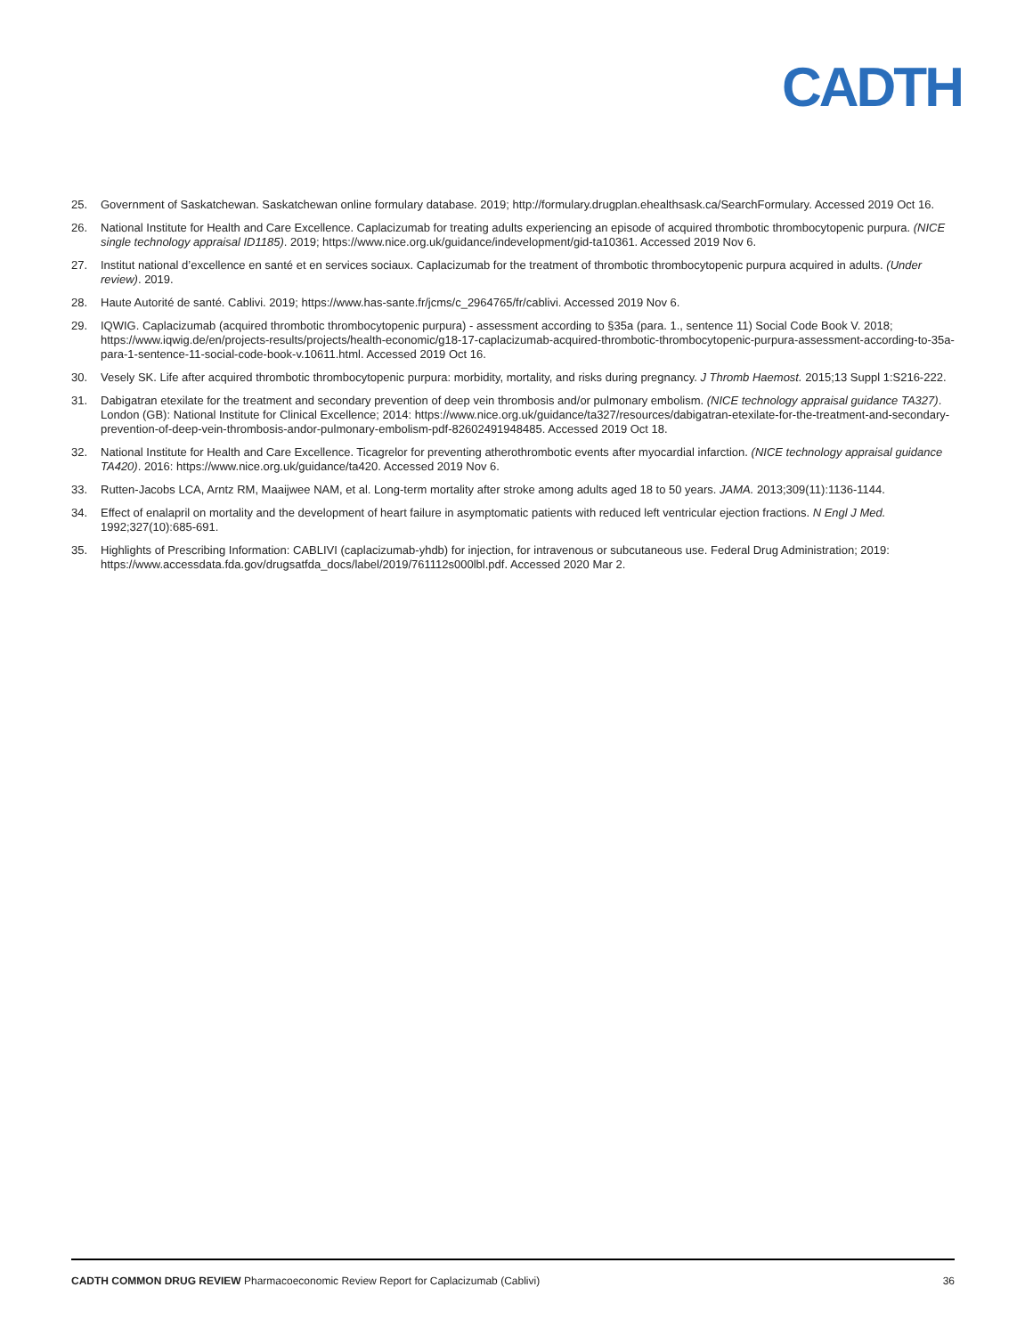CADTH
25. Government of Saskatchewan. Saskatchewan online formulary database. 2019; http://formulary.drugplan.ehealthsask.ca/SearchFormulary. Accessed 2019 Oct 16.
26. National Institute for Health and Care Excellence. Caplacizumab for treating adults experiencing an episode of acquired thrombotic thrombocytopenic purpura. (NICE single technology appraisal ID1185). 2019; https://www.nice.org.uk/guidance/indevelopment/gid-ta10361. Accessed 2019 Nov 6.
27. Institut national d’excellence en santé et en services sociaux. Caplacizumab for the treatment of thrombotic thrombocytopenic purpura acquired in adults. (Under review). 2019.
28. Haute Autorité de santé. Cablivi. 2019; https://www.has-sante.fr/jcms/c_2964765/fr/cablivi. Accessed 2019 Nov 6.
29. IQWIG. Caplacizumab (acquired thrombotic thrombocytopenic purpura) - assessment according to §35a (para. 1., sentence 11) Social Code Book V. 2018; https://www.iqwig.de/en/projects-results/projects/health-economic/g18-17-caplacizumab-acquired-thrombotic-thrombocytopenic-purpura-assessment-according-to-35a-para-1-sentence-11-social-code-book-v.10611.html. Accessed 2019 Oct 16.
30. Vesely SK. Life after acquired thrombotic thrombocytopenic purpura: morbidity, mortality, and risks during pregnancy. J Thromb Haemost. 2015;13 Suppl 1:S216-222.
31. Dabigatran etexilate for the treatment and secondary prevention of deep vein thrombosis and/or pulmonary embolism. (NICE technology appraisal guidance TA327). London (GB): National Institute for Clinical Excellence; 2014: https://www.nice.org.uk/guidance/ta327/resources/dabigatran-etexilate-for-the-treatment-and-secondary-prevention-of-deep-vein-thrombosis-andor-pulmonary-embolism-pdf-82602491948485. Accessed 2019 Oct 18.
32. National Institute for Health and Care Excellence. Ticagrelor for preventing atherothrombotic events after myocardial infarction. (NICE technology appraisal guidance TA420). 2016: https://www.nice.org.uk/guidance/ta420. Accessed 2019 Nov 6.
33. Rutten-Jacobs LCA, Arntz RM, Maaijwee NAM, et al. Long-term mortality after stroke among adults aged 18 to 50 years. JAMA. 2013;309(11):1136-1144.
34. Effect of enalapril on mortality and the development of heart failure in asymptomatic patients with reduced left ventricular ejection fractions. N Engl J Med. 1992;327(10):685-691.
35. Highlights of Prescribing Information: CABLIVI (caplacizumab-yhdb) for injection, for intravenous or subcutaneous use. Federal Drug Administration; 2019: https://www.accessdata.fda.gov/drugsatfda_docs/label/2019/761112s000lbl.pdf. Accessed 2020 Mar 2.
CADTH COMMON DRUG REVIEW Pharmacoeconomic Review Report for Caplacizumab (Cablivi) 36